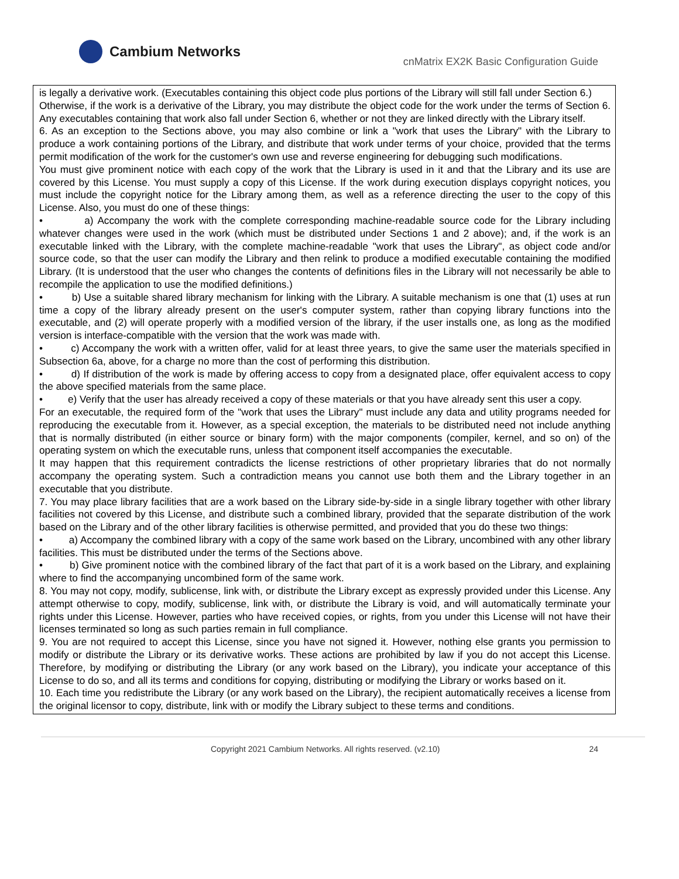Cambium Networks
cnMatrix EX2K Basic Configuration Guide
is legally a derivative work. (Executables containing this object code plus portions of the Library will still fall under Section 6.)
Otherwise, if the work is a derivative of the Library, you may distribute the object code for the work under the terms of Section 6. Any executables containing that work also fall under Section 6, whether or not they are linked directly with the Library itself.
6. As an exception to the Sections above, you may also combine or link a "work that uses the Library" with the Library to produce a work containing portions of the Library, and distribute that work under terms of your choice, provided that the terms permit modification of the work for the customer's own use and reverse engineering for debugging such modifications.
You must give prominent notice with each copy of the work that the Library is used in it and that the Library and its use are covered by this License. You must supply a copy of this License. If the work during execution displays copyright notices, you must include the copyright notice for the Library among them, as well as a reference directing the user to the copy of this License. Also, you must do one of these things:
• a) Accompany the work with the complete corresponding machine-readable source code for the Library including whatever changes were used in the work (which must be distributed under Sections 1 and 2 above); and, if the work is an executable linked with the Library, with the complete machine-readable "work that uses the Library", as object code and/or source code, so that the user can modify the Library and then relink to produce a modified executable containing the modified Library. (It is understood that the user who changes the contents of definitions files in the Library will not necessarily be able to recompile the application to use the modified definitions.)
• b) Use a suitable shared library mechanism for linking with the Library. A suitable mechanism is one that (1) uses at run time a copy of the library already present on the user's computer system, rather than copying library functions into the executable, and (2) will operate properly with a modified version of the library, if the user installs one, as long as the modified version is interface-compatible with the version that the work was made with.
• c) Accompany the work with a written offer, valid for at least three years, to give the same user the materials specified in Subsection 6a, above, for a charge no more than the cost of performing this distribution.
• d) If distribution of the work is made by offering access to copy from a designated place, offer equivalent access to copy the above specified materials from the same place.
• e) Verify that the user has already received a copy of these materials or that you have already sent this user a copy.
For an executable, the required form of the "work that uses the Library" must include any data and utility programs needed for reproducing the executable from it. However, as a special exception, the materials to be distributed need not include anything that is normally distributed (in either source or binary form) with the major components (compiler, kernel, and so on) of the operating system on which the executable runs, unless that component itself accompanies the executable.
It may happen that this requirement contradicts the license restrictions of other proprietary libraries that do not normally accompany the operating system. Such a contradiction means you cannot use both them and the Library together in an executable that you distribute.
7. You may place library facilities that are a work based on the Library side-by-side in a single library together with other library facilities not covered by this License, and distribute such a combined library, provided that the separate distribution of the work based on the Library and of the other library facilities is otherwise permitted, and provided that you do these two things:
• a) Accompany the combined library with a copy of the same work based on the Library, uncombined with any other library facilities. This must be distributed under the terms of the Sections above.
• b) Give prominent notice with the combined library of the fact that part of it is a work based on the Library, and explaining where to find the accompanying uncombined form of the same work.
8. You may not copy, modify, sublicense, link with, or distribute the Library except as expressly provided under this License. Any attempt otherwise to copy, modify, sublicense, link with, or distribute the Library is void, and will automatically terminate your rights under this License. However, parties who have received copies, or rights, from you under this License will not have their licenses terminated so long as such parties remain in full compliance.
9. You are not required to accept this License, since you have not signed it. However, nothing else grants you permission to modify or distribute the Library or its derivative works. These actions are prohibited by law if you do not accept this License. Therefore, by modifying or distributing the Library (or any work based on the Library), you indicate your acceptance of this License to do so, and all its terms and conditions for copying, distributing or modifying the Library or works based on it.
10. Each time you redistribute the Library (or any work based on the Library), the recipient automatically receives a license from the original licensor to copy, distribute, link with or modify the Library subject to these terms and conditions.
Copyright 2021 Cambium Networks. All rights reserved. (v2.10) 24